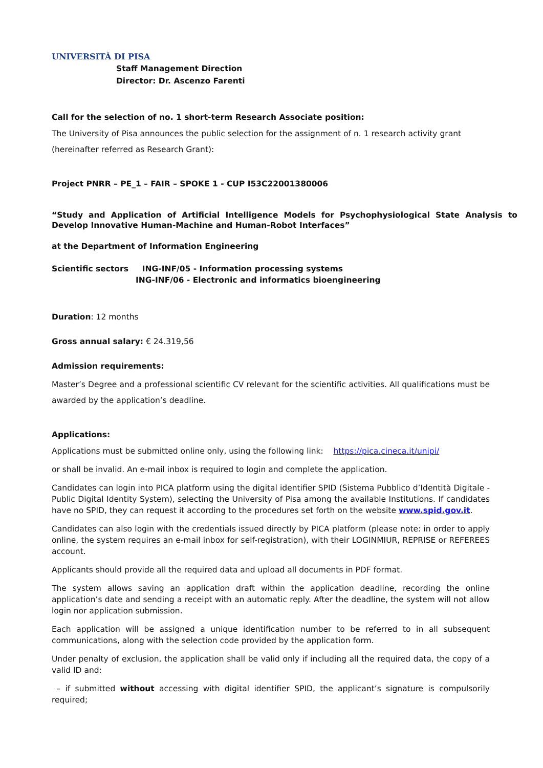UNIVERSITÀ DI PISA
Staff Management Direction
Director: Dr. Ascenzo Farenti
Call for the selection of no. 1 short-term Research Associate position:
The University of Pisa announces the public selection for the assignment of n. 1 research activity grant (hereinafter referred as Research Grant):
Project PNRR – PE_1 – FAIR – SPOKE 1 - CUP I53C22001380006
“Study and Application of Artificial Intelligence Models for Psychophysiological State Analysis to Develop Innovative Human-Machine and Human-Robot Interfaces”
at the Department of Information Engineering
Scientific sectors ING-INF/05 - Information processing systems
ING-INF/06 - Electronic and informatics bioengineering
Duration: 12 months
Gross annual salary: € 24.319,56
Admission requirements:
Master’s Degree and a professional scientific CV relevant for the scientific activities. All qualifications must be awarded by the application’s deadline.
Applications:
Applications must be submitted online only, using the following link: https://pica.cineca.it/unipi/
or shall be invalid. An e-mail inbox is required to login and complete the application.
Candidates can login into PICA platform using the digital identifier SPID (Sistema Pubblico d’Identità Digitale - Public Digital Identity System), selecting the University of Pisa among the available Institutions. If candidates have no SPID, they can request it according to the procedures set forth on the website www.spid.gov.it.
Candidates can also login with the credentials issued directly by PICA platform (please note: in order to apply online, the system requires an e-mail inbox for self-registration), with their LOGINMIUR, REPRISE or REFEREES account.
Applicants should provide all the required data and upload all documents in PDF format.
The system allows saving an application draft within the application deadline, recording the online application’s date and sending a receipt with an automatic reply. After the deadline, the system will not allow login nor application submission.
Each application will be assigned a unique identification number to be referred to in all subsequent communications, along with the selection code provided by the application form.
Under penalty of exclusion, the application shall be valid only if including all the required data, the copy of a valid ID and:
– if submitted without accessing with digital identifier SPID, the applicant’s signature is compulsorily required;